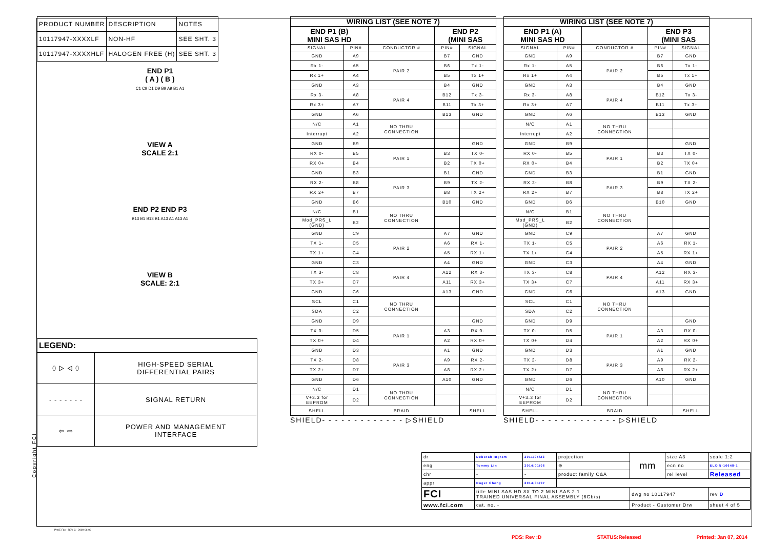| PRODUCT NUMBER | DESCRIPTION | NOTES |
| 10117947-XXXXLF | NON-HF | SEE SHT. 3 |
| 10117947-XXXXHLF | HALOGEN FREE (H) | SEE SHT. 3 |
END P1
( A ) ( B )
C1 C9 D1 D9 B9 A9 B1 A1
VIEW A
SCALE 2:1
END P2 END P3
B13 B1 B13 B1 A13 A1 A13 A1
VIEW B
SCALE: 2:1
| LEGEND: | |
| ⬯ ▷ ◁ ⬯ | HIGH-SPEED SERIAL DIFFERENTIAL PAIRS |
| - - - - - - - | SIGNAL RETURN |
| ⇦ ⇨ | POWER AND MANAGEMENT INTERFACE |
| WIRING LIST (SEE NOTE 7) | | | | |
| END P1 (B) MINI SAS HD | | | END P2 (MINI SAS | |
| SIGNAL | PIN# | CONDUCTOR # | PIN# | SIGNAL |
| GND | A9 | | B7 | GND |
| Rx 1- | A5 | PAIR 2 | B6 | Tx 1- |
| Rx 1+ | A4 | | B5 | Tx 1+ |
| GND | A3 | | B4 | GND |
| Rx 3- | A8 | PAIR 4 | B12 | Tx 3- |
| Rx 3+ | A7 | | B11 | Tx 3+ |
| GND | A6 | | B13 | GND |
| N/C | A1 | NO THRU CONNECTION | | |
| Interrupt | A2 | | | |
| GND | B9 | | | GND |
| RX 0- | B5 | PAIR 1 | B3 | TX 0- |
| RX 0+ | B4 | | B2 | TX 0+ |
| GND | B3 | | B1 | GND |
| RX 2- | B8 | PAIR 3 | B9 | TX 2- |
| RX 2+ | B7 | | B8 | TX 2+ |
| GND | B6 | | B10 | GND |
| N/C | B1 | NO THRU CONNECTION | | |
| Mod_PRS_L (GND) | B2 | | | |
| GND | C9 | | A7 | GND |
| TX 1- | C5 | PAIR 2 | A6 | RX 1- |
| TX 1+ | C4 | | A5 | RX 1+ |
| GND | C3 | | A4 | GND |
| TX 3- | C8 | PAIR 4 | A12 | RX 3- |
| TX 3+ | C7 | | A11 | RX 3+ |
| GND | C6 | | A13 | GND |
| SCL | C1 | NO THRU CONNECTION | | |
| SDA | C2 | | | |
| GND | D9 | | | GND |
| TX 0- | D5 | PAIR 1 | A3 | RX 0- |
| TX 0+ | D4 | | A2 | RX 0+ |
| GND | D3 | | A1 | GND |
| TX 2- | D8 | PAIR 3 | A9 | RX 2- |
| TX 2+ | D7 | | A8 | RX 2+ |
| GND | D6 | | A10 | GND |
| N/C | D1 | NO THRU CONNECTION | | |
| V+3.3 for EEPROM | D2 | | | |
| SHELL | BRAID | | | SHELL |
SHIELD- - - - - - - - - - - - - ▷SHIELD
| WIRING LIST (SEE NOTE 7) | | | | |
| END P1 (A) MINI SAS HD | | | END P3 (MINI SAS | |
| SIGNAL | PIN# | CONDUCTOR # | PIN# | SIGNAL |
| GND | A9 | | B7 | GND |
| Rx 1- | A5 | PAIR 2 | B6 | Tx 1- |
| Rx 1+ | A4 | | B5 | Tx 1+ |
| GND | A3 | | B4 | GND |
| Rx 3- | A8 | PAIR 4 | B12 | Tx 3- |
| Rx 3+ | A7 | | B11 | Tx 3+ |
| GND | A6 | | B13 | GND |
| N/C | A1 | NO THRU CONNECTION | | |
| Interrupt | A2 | | | |
| GND | B9 | | | GND |
| RX 0- | B5 | PAIR 1 | B3 | TX 0- |
| RX 0+ | B4 | | B2 | TX 0+ |
| GND | B3 | | B1 | GND |
| RX 2- | B8 | PAIR 3 | B9 | TX 2- |
| RX 2+ | B7 | | B8 | TX 2+ |
| GND | B6 | | B10 | GND |
| N/C | B1 | NO THRU CONNECTION | | |
| Mod_PRS_L (GND) | B2 | | | |
| GND | C9 | | A7 | GND |
| TX 1- | C5 | PAIR 2 | A6 | RX 1- |
| TX 1+ | C4 | | A5 | RX 1+ |
| GND | C3 | | A4 | GND |
| TX 3- | C8 | PAIR 4 | A12 | RX 3- |
| TX 3+ | C7 | | A11 | RX 3+ |
| GND | C6 | | A13 | GND |
| SCL | C1 | NO THRU CONNECTION | | |
| SDA | C2 | | | |
| GND | D9 | | | GND |
| TX 0- | D5 | PAIR 1 | A3 | RX 0- |
| TX 0+ | D4 | | A2 | RX 0+ |
| GND | D3 | | A1 | GND |
| TX 2- | D8 | PAIR 3 | A9 | RX 2- |
| TX 2+ | D7 | | A8 | RX 2+ |
| GND | D6 | | A10 | GND |
| N/C | D1 | NO THRU CONNECTION | | |
| V+3.3 for EEPROM | D2 | | | |
| SHELL | BRAID | | | SHELL |
SHIELD- - - - - - - - - - - - - ▷SHIELD
| dr | Deborah Ingram | 2011/05/23 | projection | mm | size A3 | scale 1:2 |
| eng | Tommy Lin | 2014/01/06 | ⊕ | | ecn no | ELX-N-16648-1 |
| chr | - | - | product family C&A | | rel level | Released |
| appr | Roger Cheng | 2014/01/07 | | | | |
| FCI | title MINI SAS HD 8X TO 2 MINI SAS 2.1 TRAINED UNIVERSAL FINAL ASSEMBLY (6Gb/s) | | | dwg no 10117947 | | rev D |
| www.fci.com | cat. no. - | | | Product - Customer Drw | | sheet 4 of 5 |
Copyright FCI.
Pro/E File - REV C - 2009-06-09
PDS: Rev :D STATUS:Released Printed: Jan 07, 2014